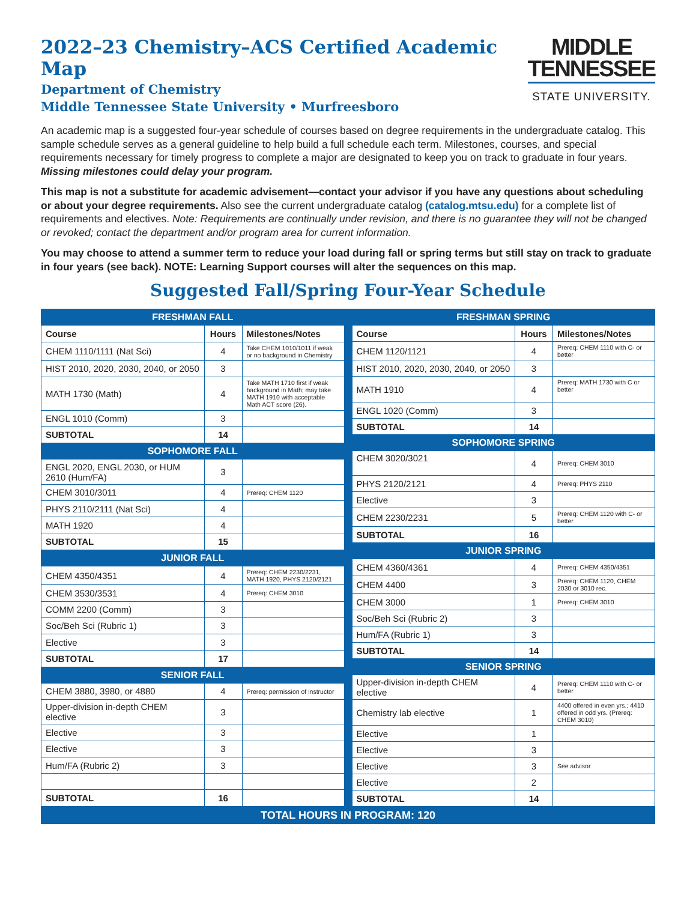2022–23 Chemistry–ACS Certified Academic Map
Department of Chemistry
Middle Tennessee State University • Murfreesboro
MIDDLE
TENNESSEE
STATE UNIVERSITY.
An academic map is a suggested four-year schedule of courses based on degree requirements in the undergraduate catalog. This sample schedule serves as a general guideline to help build a full schedule each term. Milestones, courses, and special requirements necessary for timely progress to complete a major are designated to keep you on track to graduate in four years. Missing milestones could delay your program.
This map is not a substitute for academic advisement—contact your advisor if you have any questions about scheduling or about your degree requirements. Also see the current undergraduate catalog (catalog.mtsu.edu) for a complete list of requirements and electives. Note: Requirements are continually under revision, and there is no guarantee they will not be changed or revoked; contact the department and/or program area for current information.
You may choose to attend a summer term to reduce your load during fall or spring terms but still stay on track to graduate in four years (see back). NOTE: Learning Support courses will alter the sequences on this map.
Suggested Fall/Spring Four-Year Schedule
| FRESHMAN FALL | | |
| Course | Hours | Milestones/Notes |
| CHEM 1110/1111 (Nat Sci) | 4 | Take CHEM 1010/1011 if weak or no background in Chemistry |
| HIST 2010, 2020, 2030, 2040, or 2050 | 3 | |
| MATH 1730 (Math) | 4 | Take MATH 1710 first if weak background in Math; may take MATH 1910 with acceptable Math ACT score (26). |
| ENGL 1010 (Comm) | 3 | |
| SUBTOTAL | 14 | |
| SOPHOMORE FALL | | |
| ENGL 2020, ENGL 2030, or HUM 2610 (Hum/FA) | 3 | |
| CHEM 3010/3011 | 4 | Prereq: CHEM 1120 |
| PHYS 2110/2111 (Nat Sci) | 4 | |
| MATH 1920 | 4 | |
| SUBTOTAL | 15 | |
| JUNIOR FALL | | |
| CHEM 4350/4351 | 4 | Prereq: CHEM 2230/2231, MATH 1920, PHYS 2120/2121 |
| CHEM 3530/3531 | 4 | Prereq: CHEM 3010 |
| COMM 2200 (Comm) | 3 | |
| Soc/Beh Sci (Rubric 1) | 3 | |
| Elective | 3 | |
| SUBTOTAL | 17 | |
| SENIOR FALL | | |
| CHEM 3880, 3980, or 4880 | 4 | Prereq: permission of instructor |
| Upper-division in-depth CHEM elective | 3 | |
| Elective | 3 | |
| Elective | 3 | |
| Hum/FA (Rubric 2) | 3 | |
| SUBTOTAL | 16 | |
| FRESHMAN SPRING | | |
| Course | Hours | Milestones/Notes |
| CHEM 1120/1121 | 4 | Prereq: CHEM 1110 with C- or better |
| HIST 2010, 2020, 2030, 2040, or 2050 | 3 | |
| MATH 1910 | 4 | Prereq: MATH 1730 with C or better |
| ENGL 1020 (Comm) | 3 | |
| SUBTOTAL | 14 | |
| SOPHOMORE SPRING | | |
| CHEM 3020/3021 | 4 | Prereq: CHEM 3010 |
| PHYS 2120/2121 | 4 | Prereq: PHYS 2110 |
| Elective | 3 | |
| CHEM 2230/2231 | 5 | Prereq: CHEM 1120 with C- or better |
| SUBTOTAL | 16 | |
| JUNIOR SPRING | | |
| CHEM 4360/4361 | 4 | Prereq: CHEM 4350/4351 |
| CHEM 4400 | 3 | Prereq: CHEM 1120, CHEM 2030 or 3010 rec. |
| CHEM 3000 | 1 | Prereq: CHEM 3010 |
| Soc/Beh Sci (Rubric 2) | 3 | |
| Hum/FA (Rubric 1) | 3 | |
| SUBTOTAL | 14 | |
| SENIOR SPRING | | |
| Upper-division in-depth CHEM elective | 4 | Prereq: CHEM 1110 with C- or better |
| Chemistry lab elective | 1 | 4400 offered in even yrs.; 4410 offered in odd yrs. (Prereq: CHEM 3010) |
| Elective | 1 | |
| Elective | 3 | |
| Elective | 3 | See advisor |
| Elective | 2 | |
| SUBTOTAL | 14 | |
TOTAL HOURS IN PROGRAM: 120